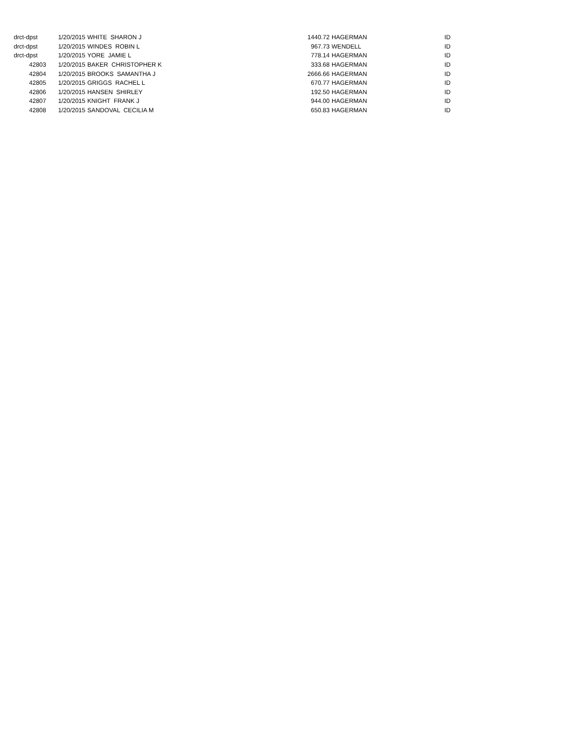| drct-dpst | 1/20/2015 | WHITE SHARON J | 1440.72 | HAGERMAN | ID |
| drct-dpst | 1/20/2015 | WINDES ROBIN L | 967.73 | WENDELL | ID |
| drct-dpst | 1/20/2015 | YORE JAMIE L | 778.14 | HAGERMAN | ID |
| 42803 | 1/20/2015 | BAKER CHRISTOPHER K | 333.68 | HAGERMAN | ID |
| 42804 | 1/20/2015 | BROOKS SAMANTHA J | 2666.66 | HAGERMAN | ID |
| 42805 | 1/20/2015 | GRIGGS RACHEL L | 670.77 | HAGERMAN | ID |
| 42806 | 1/20/2015 | HANSEN SHIRLEY | 192.50 | HAGERMAN | ID |
| 42807 | 1/20/2015 | KNIGHT FRANK J | 944.00 | HAGERMAN | ID |
| 42808 | 1/20/2015 | SANDOVAL CECILIA M | 650.83 | HAGERMAN | ID |